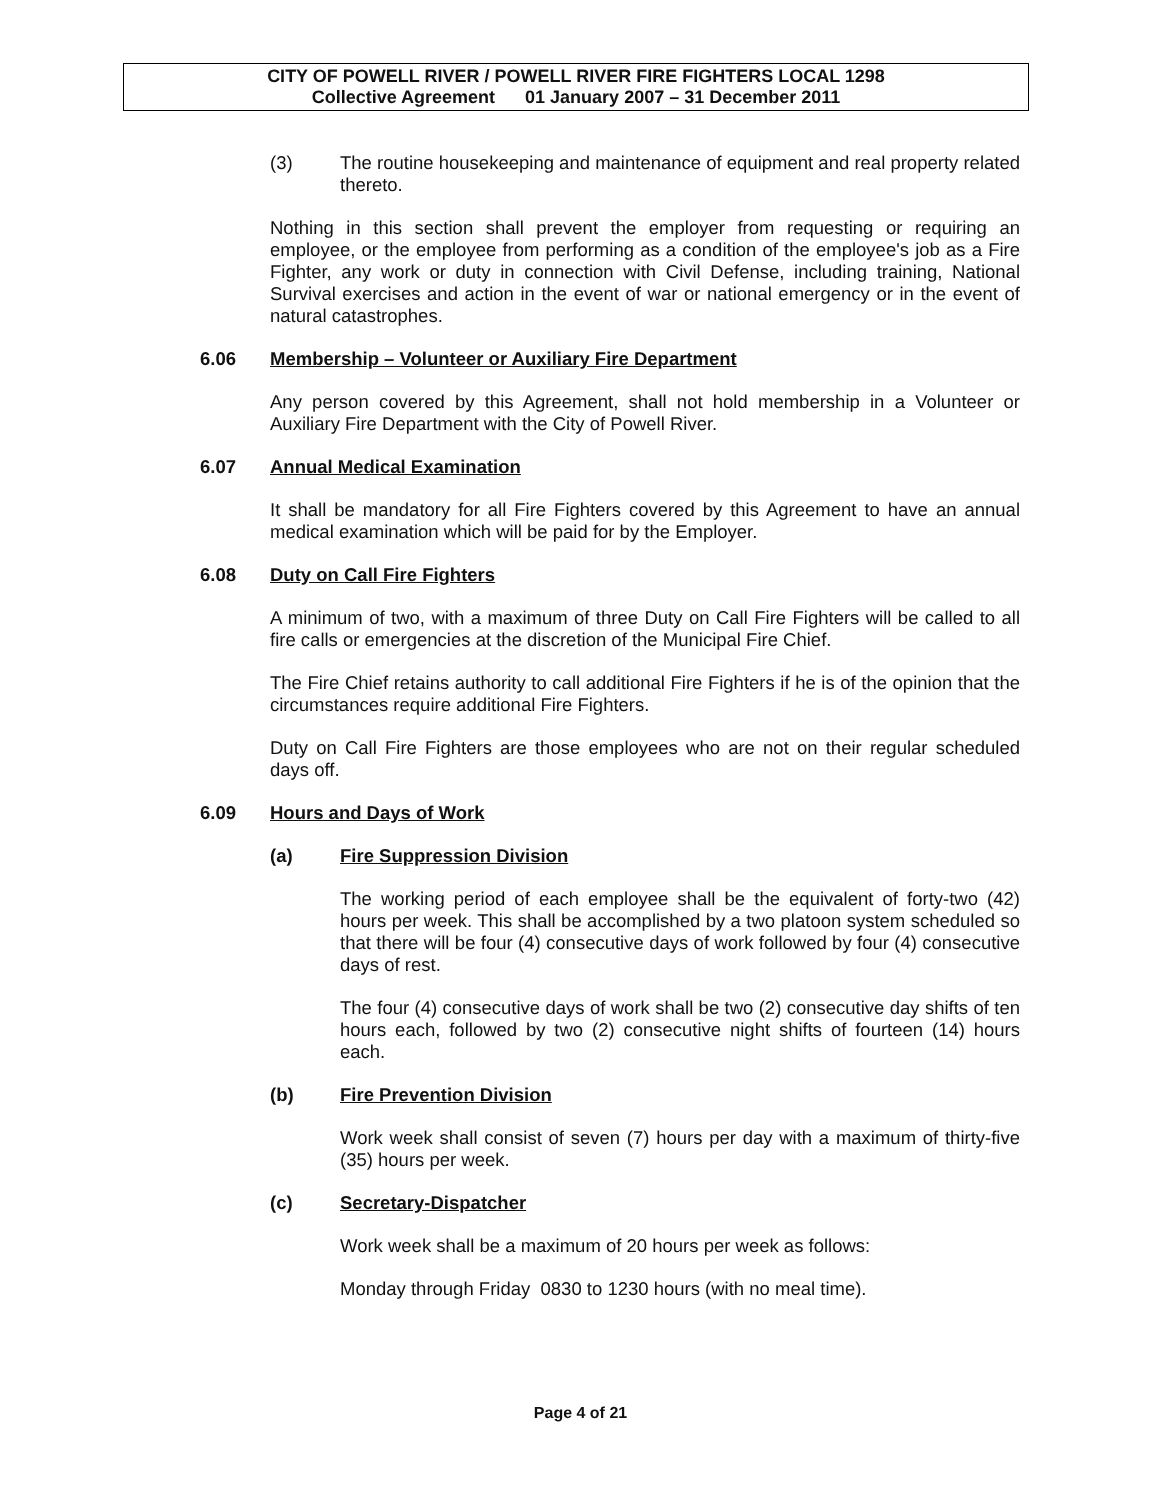CITY OF POWELL RIVER / POWELL RIVER FIRE FIGHTERS LOCAL 1298
Collective Agreement 01 January 2007 – 31 December 2011
(3) The routine housekeeping and maintenance of equipment and real property related thereto.
Nothing in this section shall prevent the employer from requesting or requiring an employee, or the employee from performing as a condition of the employee's job as a Fire Fighter, any work or duty in connection with Civil Defense, including training, National Survival exercises and action in the event of war or national emergency or in the event of natural catastrophes.
6.06 Membership – Volunteer or Auxiliary Fire Department
Any person covered by this Agreement, shall not hold membership in a Volunteer or Auxiliary Fire Department with the City of Powell River.
6.07 Annual Medical Examination
It shall be mandatory for all Fire Fighters covered by this Agreement to have an annual medical examination which will be paid for by the Employer.
6.08 Duty on Call Fire Fighters
A minimum of two, with a maximum of three Duty on Call Fire Fighters will be called to all fire calls or emergencies at the discretion of the Municipal Fire Chief.
The Fire Chief retains authority to call additional Fire Fighters if he is of the opinion that the circumstances require additional Fire Fighters.
Duty on Call Fire Fighters are those employees who are not on their regular scheduled days off.
6.09 Hours and Days of Work
(a) Fire Suppression Division
The working period of each employee shall be the equivalent of forty-two (42) hours per week. This shall be accomplished by a two platoon system scheduled so that there will be four (4) consecutive days of work followed by four (4) consecutive days of rest.
The four (4) consecutive days of work shall be two (2) consecutive day shifts of ten hours each, followed by two (2) consecutive night shifts of fourteen (14) hours each.
(b) Fire Prevention Division
Work week shall consist of seven (7) hours per day with a maximum of thirty-five (35) hours per week.
(c) Secretary-Dispatcher
Work week shall be a maximum of 20 hours per week as follows:
Monday through Friday 0830 to 1230 hours (with no meal time).
Page 4 of 21